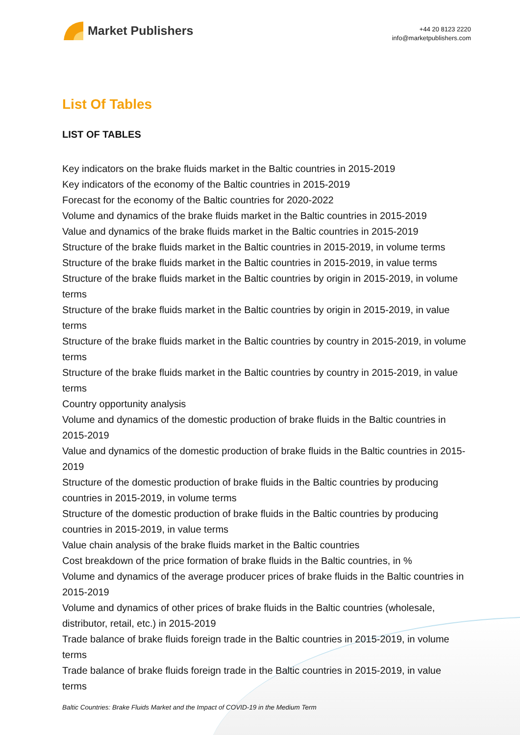Market Publishers
+44 20 8123 2220
info@marketpublishers.com
List Of Tables
LIST OF TABLES
Key indicators on the brake fluids market in the Baltic countries in 2015-2019
Key indicators of the economy of the Baltic countries in 2015-2019
Forecast for the economy of the Baltic countries for 2020-2022
Volume and dynamics of the brake fluids market in the Baltic countries in 2015-2019
Value and dynamics of the brake fluids market in the Baltic countries in 2015-2019
Structure of the brake fluids market in the Baltic countries in 2015-2019, in volume terms
Structure of the brake fluids market in the Baltic countries in 2015-2019, in value terms
Structure of the brake fluids market in the Baltic countries by origin in 2015-2019, in volume terms
Structure of the brake fluids market in the Baltic countries by origin in 2015-2019, in value terms
Structure of the brake fluids market in the Baltic countries by country in 2015-2019, in volume terms
Structure of the brake fluids market in the Baltic countries by country in 2015-2019, in value terms
Country opportunity analysis
Volume and dynamics of the domestic production of brake fluids in the Baltic countries in 2015-2019
Value and dynamics of the domestic production of brake fluids in the Baltic countries in 2015-2019
Structure of the domestic production of brake fluids in the Baltic countries by producing countries in 2015-2019, in volume terms
Structure of the domestic production of brake fluids in the Baltic countries by producing countries in 2015-2019, in value terms
Value chain analysis of the brake fluids market in the Baltic countries
Cost breakdown of the price formation of brake fluids in the Baltic countries, in %
Volume and dynamics of the average producer prices of brake fluids in the Baltic countries in 2015-2019
Volume and dynamics of other prices of brake fluids in the Baltic countries (wholesale, distributor, retail, etc.) in 2015-2019
Trade balance of brake fluids foreign trade in the Baltic countries in 2015-2019, in volume terms
Trade balance of brake fluids foreign trade in the Baltic countries in 2015-2019, in value terms
Baltic Countries: Brake Fluids Market and the Impact of COVID-19 in the Medium Term